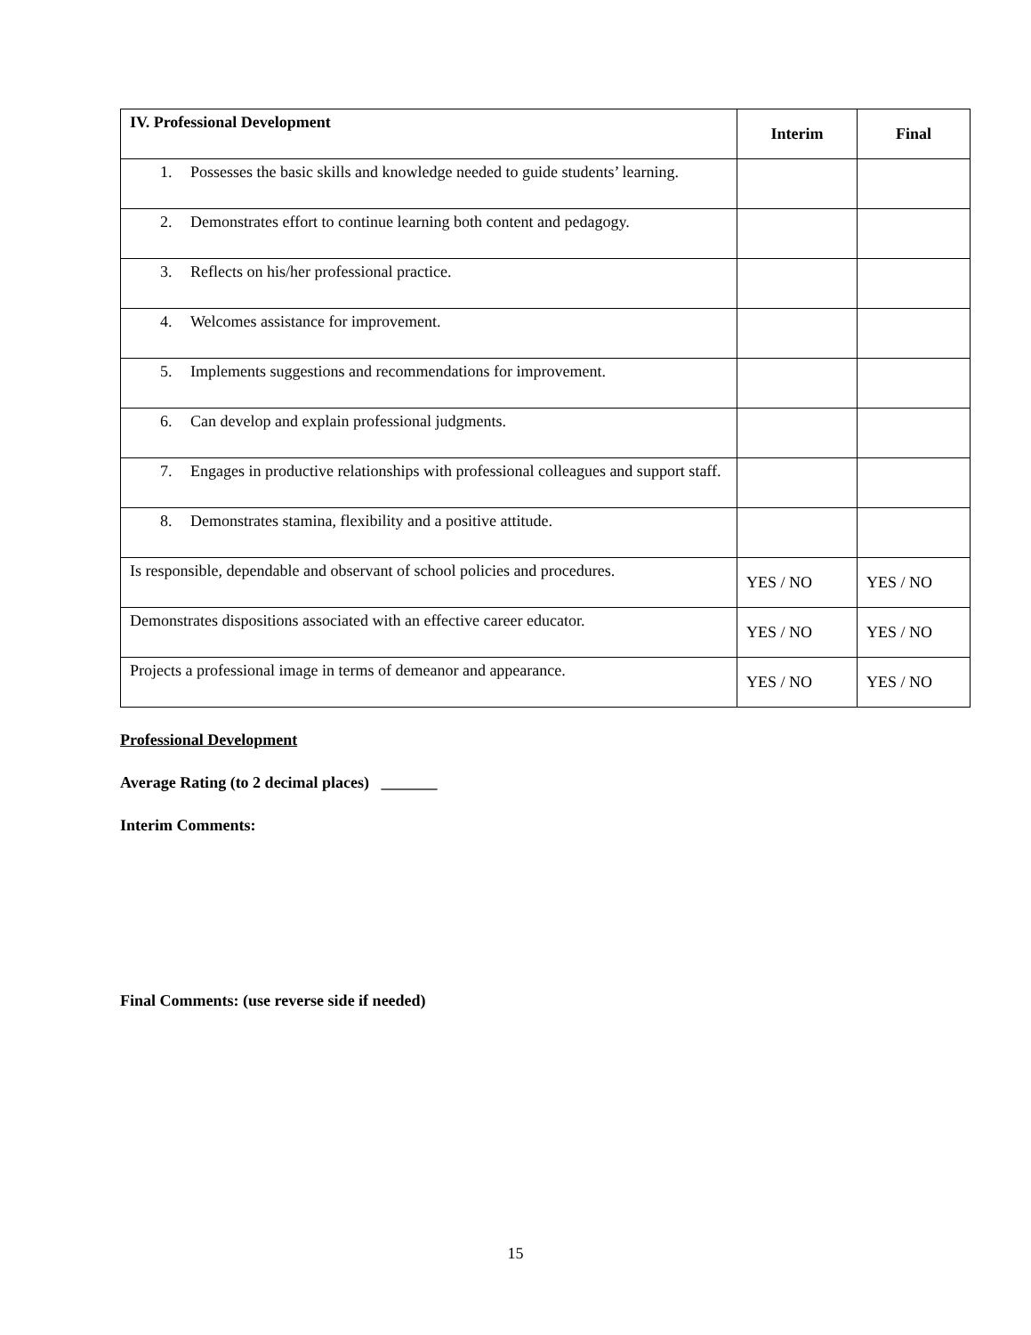| IV. Professional Development | Interim | Final |
| --- | --- | --- |
| 1. Possesses the basic skills and knowledge needed to guide students’ learning. | | |
| 2. Demonstrates effort to continue learning both content and pedagogy. | | |
| 3. Reflects on his/her professional practice. | | |
| 4. Welcomes assistance for improvement. | | |
| 5. Implements suggestions and recommendations for improvement. | | |
| 6. Can develop and explain professional judgments. | | |
| 7. Engages in productive relationships with professional colleagues and support staff. | | |
| 8. Demonstrates stamina, flexibility and a positive attitude. | | |
| Is responsible, dependable and observant of school policies and procedures. | YES / NO | YES / NO |
| Demonstrates dispositions associated with an effective career educator. | YES / NO | YES / NO |
| Projects a professional image in terms of demeanor and appearance. | YES / NO | YES / NO |
Professional Development
Average Rating (to 2 decimal places) _______
Interim Comments:
Final Comments: (use reverse side if needed)
15